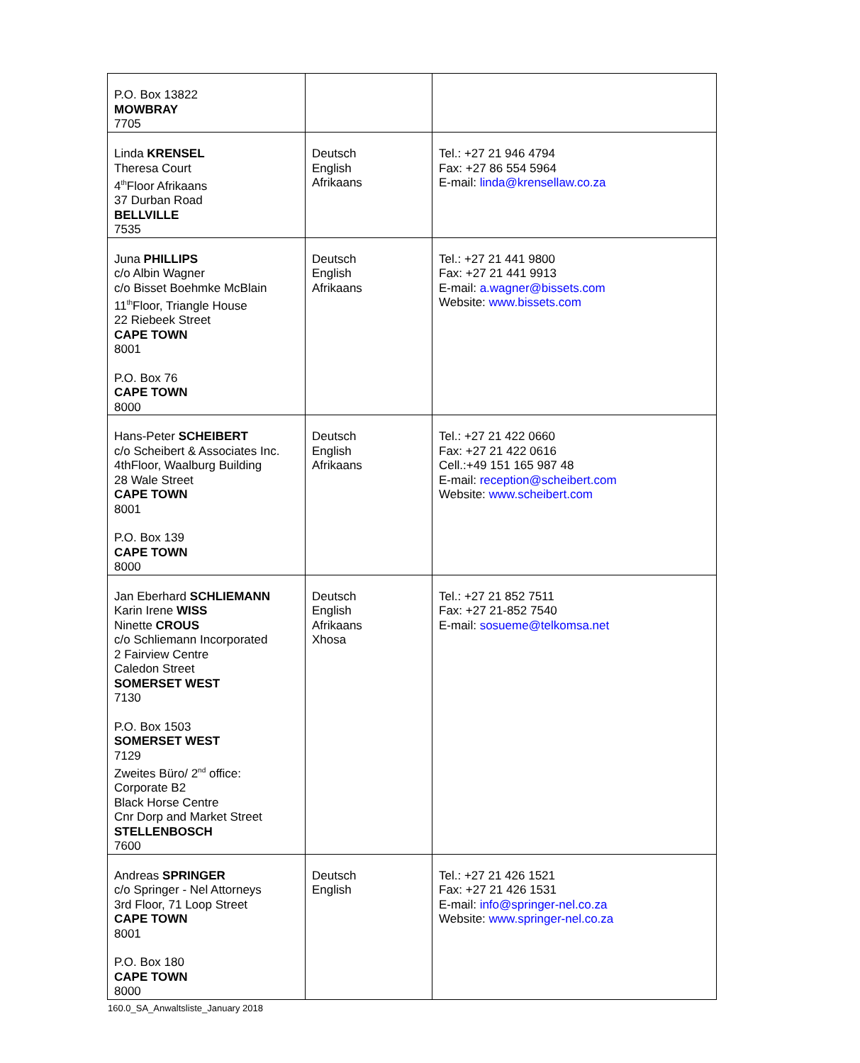| P.O. Box 13822 MOWBRAY 7705 | | |
| Linda KRENSEL Theresa Court 4<sup>th</sup>Floor Afrikaans 37 Durban Road BELLVILLE 7535 | Deutsch English Afrikaans | Tel.: +27 21 946 4794 Fax: +27 86 554 5964 E-mail: linda@krensellaw.co.za |
| Juna PHILLIPS c/o Albin Wagner c/o Bisset Boehmke McBlain 11<sup>th</sup>Floor, Triangle House 22 Riebeek Street CAPE TOWN 8001 P.O. Box 76 CAPE TOWN 8000 | Deutsch English Afrikaans | Tel.: +27 21 441 9800 Fax: +27 21 441 9913 E-mail: a.wagner@bissets.com Website: www.bissets.com |
| Hans-Peter SCHEIBERT c/o Scheibert & Associates Inc. 4thFloor, Waalburg Building 28 Wale Street CAPE TOWN 8001 P.O. Box 139 CAPE TOWN 8000 | Deutsch English Afrikaans | Tel.: +27 21 422 0660 Fax: +27 21 422 0616 Cell.:+49 151 165 987 48 E-mail: reception@scheibert.com Website: www.scheibert.com |
| Jan Eberhard SCHLIEMANN Karin Irene WISS Ninette CROUS c/o Schliemann Incorporated 2 Fairview Centre Caledon Street SOMERSET WEST 7130 P.O. Box 1503 SOMERSET WEST 7129 Zweites Büro/ 2<sup>nd</sup> office: Corporate B2 Black Horse Centre Cnr Dorp and Market Street STELLENBOSCH 7600 | Deutsch English Afrikaans Xhosa | Tel.: +27 21 852 7511 Fax: +27 21-852 7540 E-mail: sosueme@telkomsa.net |
| Andreas SPRINGER c/o Springer - Nel Attorneys 3rd Floor, 71 Loop Street CAPE TOWN 8001 P.O. Box 180 CAPE TOWN 8000 | Deutsch English | Tel.: +27 21 426 1521 Fax: +27 21 426 1531 E-mail: info@springer-nel.co.za Website: www.springer-nel.co.za |
160.0_SA_Anwaltsliste_January 2018